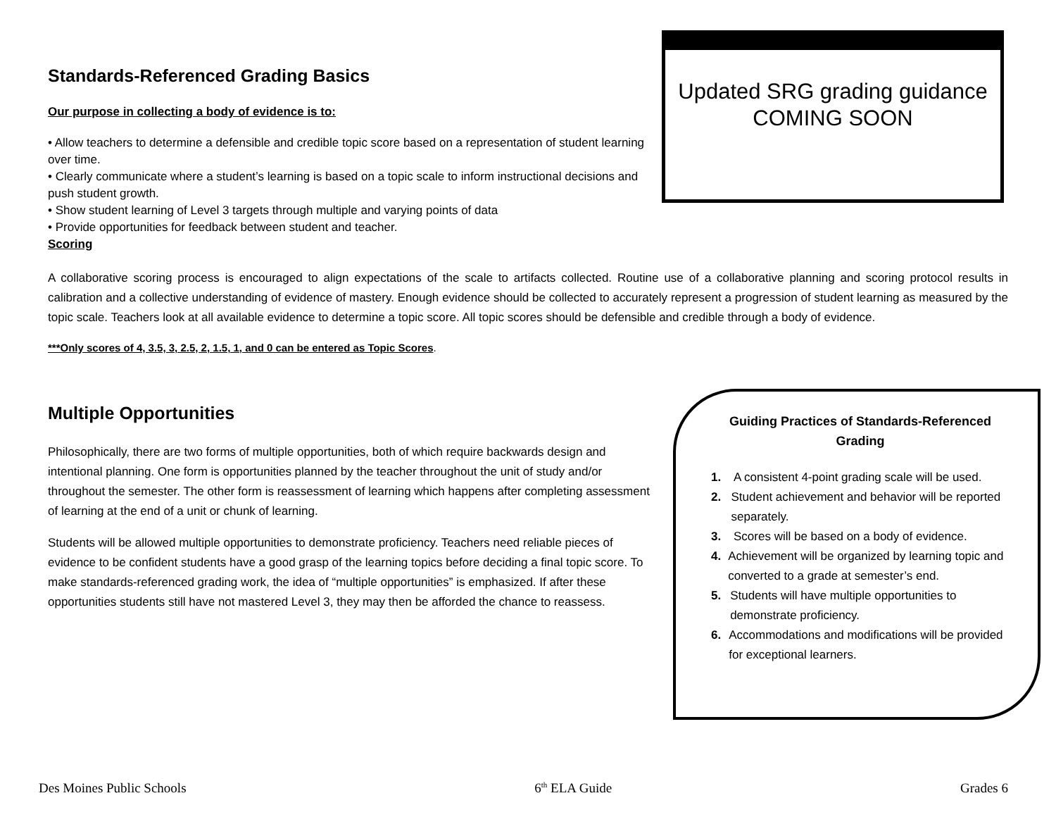Standards-Referenced Grading Basics
Our purpose in collecting a body of evidence is to:
• Allow teachers to determine a defensible and credible topic score based on a representation of student learning over time.
• Clearly communicate where a student’s learning is based on a topic scale to inform instructional decisions and push student growth.
• Show student learning of Level 3 targets through multiple and varying points of data
• Provide opportunities for feedback between student and teacher.
Scoring
Updated SRG grading guidance
COMING SOON
A collaborative scoring process is encouraged to align expectations of the scale to artifacts collected. Routine use of a collaborative planning and scoring protocol results in calibration and a collective understanding of evidence of mastery. Enough evidence should be collected to accurately represent a progression of student learning as measured by the topic scale. Teachers look at all available evidence to determine a topic score. All topic scores should be defensible and credible through a body of evidence.
***Only scores of 4, 3.5, 3, 2.5, 2, 1.5, 1, and 0 can be entered as Topic Scores.
Multiple Opportunities
Philosophically, there are two forms of multiple opportunities, both of which require backwards design and intentional planning. One form is opportunities planned by the teacher throughout the unit of study and/or throughout the semester. The other form is reassessment of learning which happens after completing assessment of learning at the end of a unit or chunk of learning.
Students will be allowed multiple opportunities to demonstrate proficiency. Teachers need reliable pieces of evidence to be confident students have a good grasp of the learning topics before deciding a final topic score. To make standards-referenced grading work, the idea of “multiple opportunities” is emphasized. If after these opportunities students still have not mastered Level 3, they may then be afforded the chance to reassess.
Guiding Practices of Standards-Referenced Grading
1. A consistent 4-point grading scale will be used.
2. Student achievement and behavior will be reported separately.
3. Scores will be based on a body of evidence.
4. Achievement will be organized by learning topic and converted to a grade at semester’s end.
5. Students will have multiple opportunities to demonstrate proficiency.
6. Accommodations and modifications will be provided for exceptional learners.
Des Moines Public Schools 6<sup>th</sup> ELA Guide Grades 6